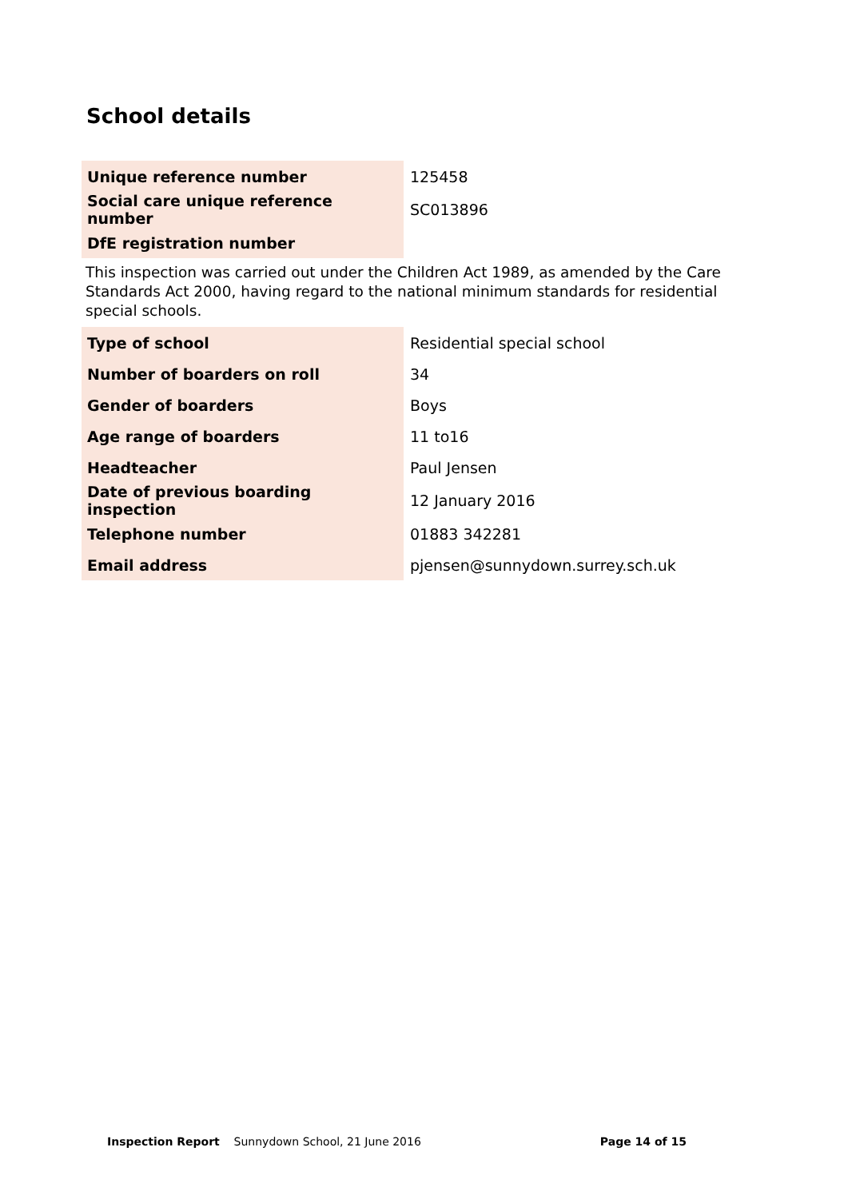School details
| Unique reference number | 125458 |
| Social care unique reference number | SC013896 |
| DfE registration number | |
This inspection was carried out under the Children Act 1989, as amended by the Care Standards Act 2000, having regard to the national minimum standards for residential special schools.
| Type of school | Residential special school |
| Number of boarders on roll | 34 |
| Gender of boarders | Boys |
| Age range of boarders | 11 to16 |
| Headteacher | Paul Jensen |
| Date of previous boarding inspection | 12 January 2016 |
| Telephone number | 01883 342281 |
| Email address | pjensen@sunnydown.surrey.sch.uk |
Inspection Report Sunnydown School, 21 June 2016 Page 14 of 15